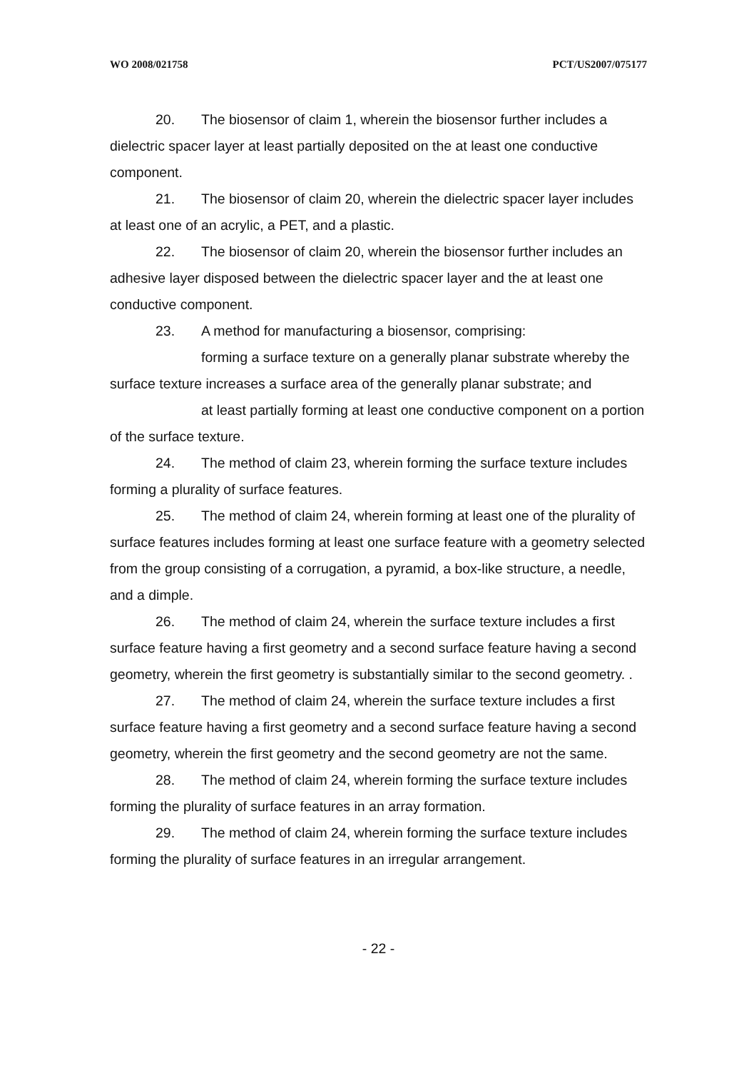WO 2008/021758 PCT/US2007/075177
20. The biosensor of claim 1, wherein the biosensor further includes a dielectric spacer layer at least partially deposited on the at least one conductive component.
21. The biosensor of claim 20, wherein the dielectric spacer layer includes at least one of an acrylic, a PET, and a plastic.
22. The biosensor of claim 20, wherein the biosensor further includes an adhesive layer disposed between the dielectric spacer layer and the at least one conductive component.
23. A method for manufacturing a biosensor, comprising:
forming a surface texture on a generally planar substrate whereby the surface texture increases a surface area of the generally planar substrate; and
at least partially forming at least one conductive component on a portion of the surface texture.
24. The method of claim 23, wherein forming the surface texture includes forming a plurality of surface features.
25. The method of claim 24, wherein forming at least one of the plurality of surface features includes forming at least one surface feature with a geometry selected from the group consisting of a corrugation, a pyramid, a box-like structure, a needle, and a dimple.
26. The method of claim 24, wherein the surface texture includes a first surface feature having a first geometry and a second surface feature having a second geometry, wherein the first geometry is substantially similar to the second geometry. .
27. The method of claim 24, wherein the surface texture includes a first surface feature having a first geometry and a second surface feature having a second geometry, wherein the first geometry and the second geometry are not the same.
28. The method of claim 24, wherein forming the surface texture includes forming the plurality of surface features in an array formation.
29. The method of claim 24, wherein forming the surface texture includes forming the plurality of surface features in an irregular arrangement.
- 22 -